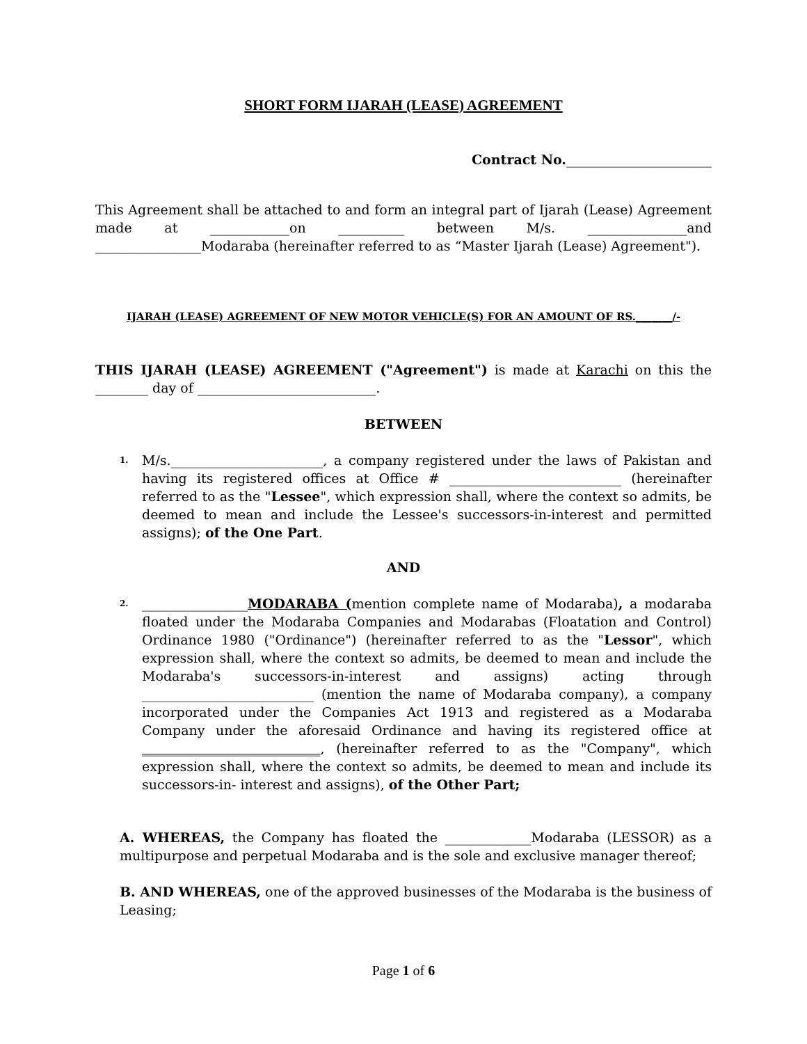SHORT FORM IJARAH (LEASE) AGREEMENT
Contract No.______________________
This Agreement shall be attached to and form an integral part of Ijarah (Lease) Agreement made at ____________on __________ between M/s. _______________and ________________Modaraba (hereinafter referred to as “Master Ijarah (Lease) Agreement").
IJARAH (LEASE) AGREEMENT OF NEW MOTOR VEHICLE(S) FOR AN AMOUNT OF RS._______/-
THIS IJARAH (LEASE) AGREEMENT ("Agreement") is made at Karachi on this the ________ day of ___________________________.
BETWEEN
1.
M/s._______________________, a company registered under the laws of Pakistan and having its registered offices at Office # __________________________ (hereinafter referred to as the "Lessee", which expression shall, where the context so admits, be deemed to mean and include the Lessee's successors-in-interest and permitted assigns); of the One Part.
AND
2.
________________MODARABA (mention complete name of Modaraba), a modaraba floated under the Modaraba Companies and Modarabas (Floatation and Control) Ordinance 1980 ("Ordinance") (hereinafter referred to as the "Lessor", which expression shall, where the context so admits, be deemed to mean and include the Modaraba's successors-in-interest and assigns) acting through __________________________ (mention the name of Modaraba company), a company incorporated under the Companies Act 1913 and registered as a Modaraba Company under the aforesaid Ordinance and having its registered office at ___________________________, (hereinafter referred to as the "Company", which expression shall, where the context so admits, be deemed to mean and include its successors-in- interest and assigns), of the Other Part;
A. WHEREAS, the Company has floated the _____________Modaraba (LESSOR) as a multipurpose and perpetual Modaraba and is the sole and exclusive manager thereof;
B. AND WHEREAS, one of the approved businesses of the Modaraba is the business of Leasing;
Page 1 of 6